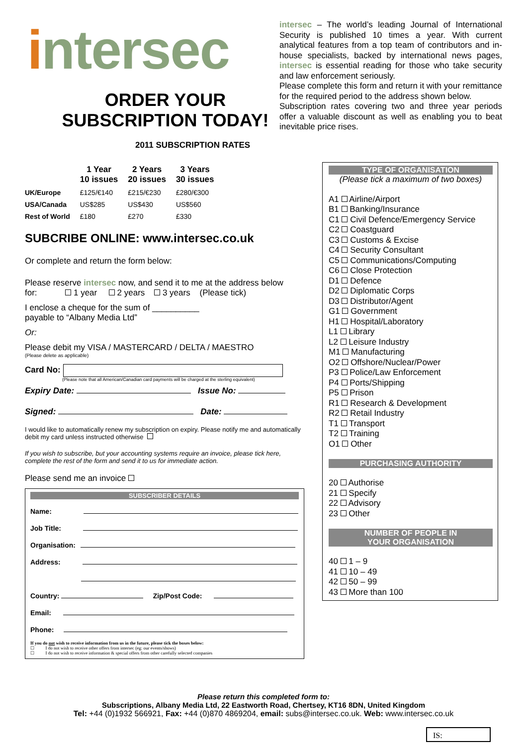intersec
ORDER YOUR
SUBSCRIPTION TODAY!
2011 SUBSCRIPTION RATES
| | 1 Year 10 issues | 2 Years 20 issues | 3 Years 30 issues |
| --- | --- | --- | --- |
| UK/Europe | £125/€140 | £215/€230 | £280/€300 |
| USA/Canada | US$285 | US$430 | US$560 |
| Rest of World | £180 | £270 | £330 |
SUBCRIBE ONLINE: www.intersec.co.uk
Or complete and return the form below:
Please reserve intersec now, and send it to me at the address below
for: 1 year 2 years 3 years (Please tick)
I enclose a cheque for the sum of __________
payable to “Albany Media Ltd”
Or:
Please debit my VISA / MASTERCARD / DELTA / MAESTRO
(Please delete as applicable)
Card No:
(Please note that all American/Canadian card payments will be charged at the sterling equivalent)
Expiry Date: Issue No:
Signed: Date:
I would like to automatically renew my subscription on expiry. Please notify me and automatically debit my card unless instructed otherwise
If you wish to subscribe, but your accounting systems require an invoice, please tick here, complete the rest of the form and send it to us for immediate action.
Please send me an invoice
SUBSCRIBER DETAILS
Name:
Job Title:
Organisation:
Address:
Country: Zip/Post Code:
Email:
Phone:
If you do not wish to receive information from us in the future, please tick the boxes below:
☐ I do not wish to receive other offers from intersec (eg: our events/shows)
☐ I do not wish to receive information & special offers from other carefully selected companies
intersec – The world’s leading Journal of International Security is published 10 times a year. With current analytical features from a top team of contributors and in-house specialists, backed by international news pages, intersec is essential reading for those who take security and law enforcement seriously.
Please complete this form and return it with your remittance for the required period to the address shown below.
Subscription rates covering two and three year periods offer a valuable discount as well as enabling you to beat inevitable price rises.
TYPE OF ORGANISATION
(Please tick a maximum of two boxes)
A1 Airline/Airport
B1 Banking/Insurance
C1 Civil Defence/Emergency Service
C2 Coastguard
C3 Customs & Excise
C4 Security Consultant
C5 Communications/Computing
C6 Close Protection
D1 Defence
D2 Diplomatic Corps
D3 Distributor/Agent
G1 Government
H1 Hospital/Laboratory
L1 Library
L2 Leisure Industry
M1 Manufacturing
O2 Offshore/Nuclear/Power
P3 Police/Law Enforcement
P4 Ports/Shipping
P5 Prison
R1 Research & Development
R2 Retail Industry
T1 Transport
T2 Training
O1 Other
PURCHASING AUTHORITY
20 Authorise
21 Specify
22 Advisory
23 Other
NUMBER OF PEOPLE IN
YOUR ORGANISATION
40 1 – 9
41 10 – 49
42 50 – 99
43 More than 100
Please return this completed form to:
Subscriptions, Albany Media Ltd, 22 Eastworth Road, Chertsey, KT16 8DN, United Kingdom
Tel: +44 (0)1932 566921, Fax: +44 (0)870 4869204, email: subs@intersec.co.uk. Web: www.intersec.co.uk
IS: